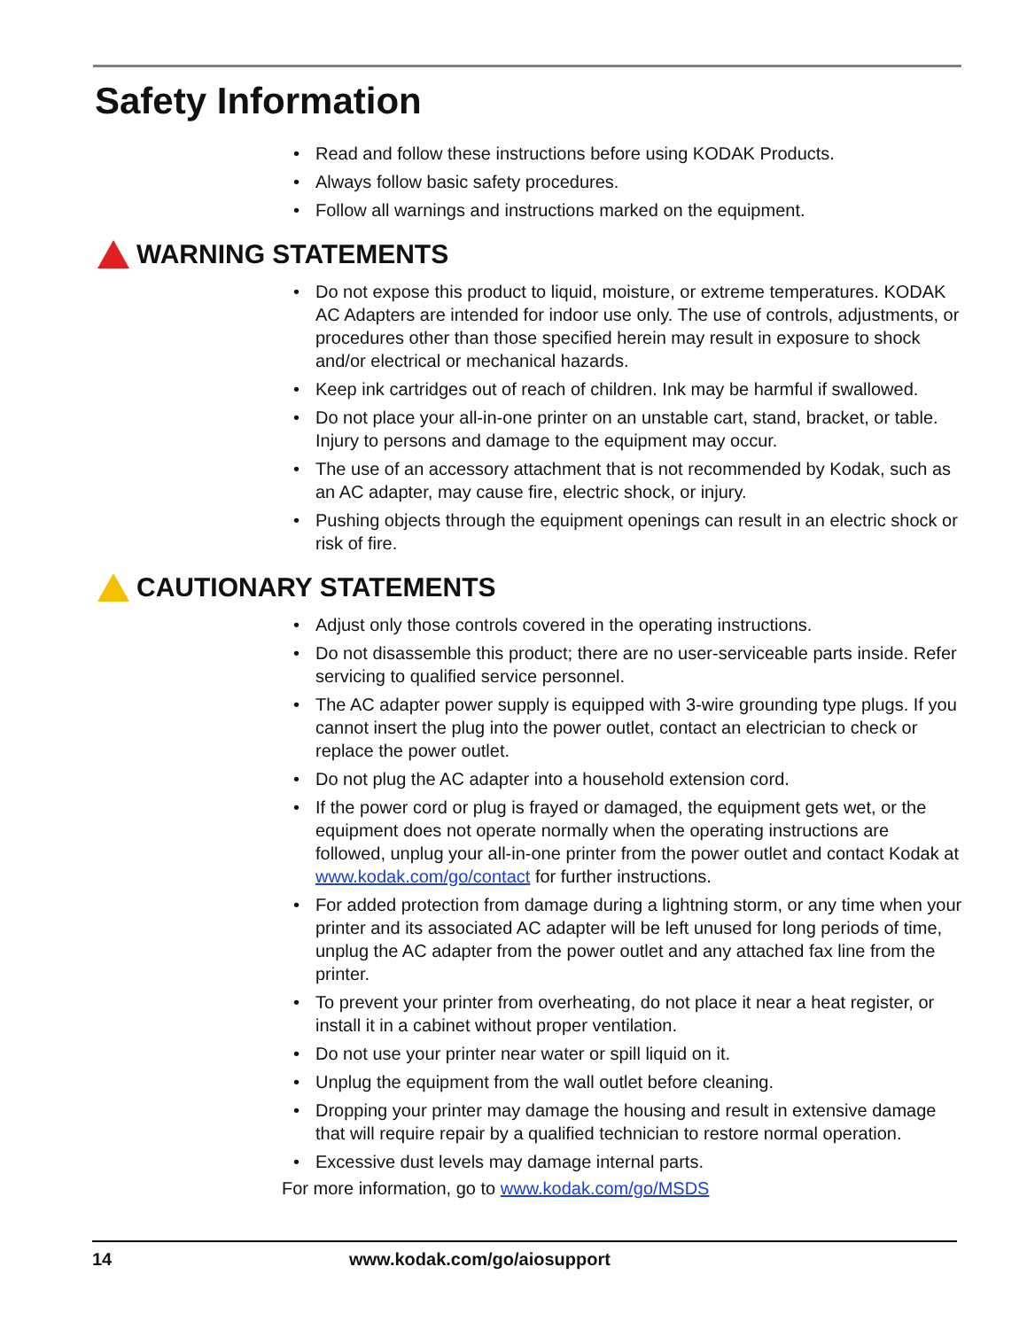Safety Information
Read and follow these instructions before using KODAK Products.
Always follow basic safety procedures.
Follow all warnings and instructions marked on the equipment.
WARNING STATEMENTS
Do not expose this product to liquid, moisture, or extreme temperatures. KODAK AC Adapters are intended for indoor use only. The use of controls, adjustments, or procedures other than those specified herein may result in exposure to shock and/or electrical or mechanical hazards.
Keep ink cartridges out of reach of children. Ink may be harmful if swallowed.
Do not place your all-in-one printer on an unstable cart, stand, bracket, or table. Injury to persons and damage to the equipment may occur.
The use of an accessory attachment that is not recommended by Kodak, such as an AC adapter, may cause fire, electric shock, or injury.
Pushing objects through the equipment openings can result in an electric shock or risk of fire.
CAUTIONARY STATEMENTS
Adjust only those controls covered in the operating instructions.
Do not disassemble this product; there are no user-serviceable parts inside. Refer servicing to qualified service personnel.
The AC adapter power supply is equipped with 3-wire grounding type plugs. If you cannot insert the plug into the power outlet, contact an electrician to check or replace the power outlet.
Do not plug the AC adapter into a household extension cord.
If the power cord or plug is frayed or damaged, the equipment gets wet, or the equipment does not operate normally when the operating instructions are followed, unplug your all-in-one printer from the power outlet and contact Kodak at www.kodak.com/go/contact for further instructions.
For added protection from damage during a lightning storm, or any time when your printer and its associated AC adapter will be left unused for long periods of time, unplug the AC adapter from the power outlet and any attached fax line from the printer.
To prevent your printer from overheating, do not place it near a heat register, or install it in a cabinet without proper ventilation.
Do not use your printer near water or spill liquid on it.
Unplug the equipment from the wall outlet before cleaning.
Dropping your printer may damage the housing and result in extensive damage that will require repair by a qualified technician to restore normal operation.
Excessive dust levels may damage internal parts.
For more information, go to www.kodak.com/go/MSDS
14 www.kodak.com/go/aiosupport